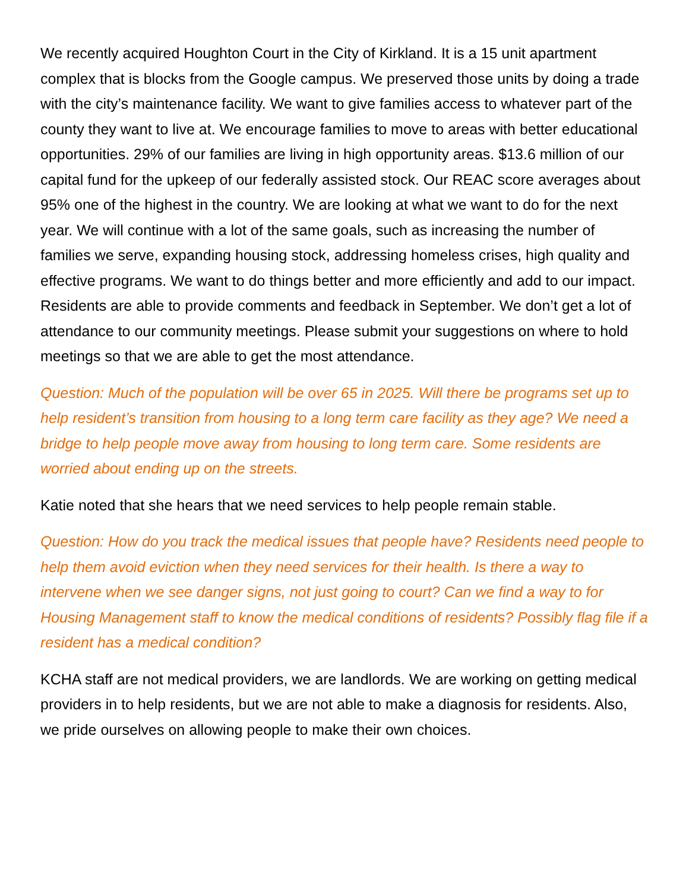We recently acquired Houghton Court in the City of Kirkland. It is a 15 unit apartment complex that is blocks from the Google campus. We preserved those units by doing a trade with the city’s maintenance facility. We want to give families access to whatever part of the county they want to live at. We encourage families to move to areas with better educational opportunities. 29% of our families are living in high opportunity areas. $13.6 million of our capital fund for the upkeep of our federally assisted stock. Our REAC score averages about 95% one of the highest in the country. We are looking at what we want to do for the next year. We will continue with a lot of the same goals, such as increasing the number of families we serve, expanding housing stock, addressing homeless crises, high quality and effective programs. We want to do things better and more efficiently and add to our impact. Residents are able to provide comments and feedback in September. We don’t get a lot of attendance to our community meetings. Please submit your suggestions on where to hold meetings so that we are able to get the most attendance.
Question: Much of the population will be over 65 in 2025. Will there be programs set up to help resident’s transition from housing to a long term care facility as they age? We need a bridge to help people move away from housing to long term care. Some residents are worried about ending up on the streets.
Katie noted that she hears that we need services to help people remain stable.
Question: How do you track the medical issues that people have? Residents need people to help them avoid eviction when they need services for their health. Is there a way to intervene when we see danger signs, not just going to court? Can we find a way to for Housing Management staff to know the medical conditions of residents? Possibly flag file if a resident has a medical condition?
KCHA staff are not medical providers, we are landlords. We are working on getting medical providers in to help residents, but we are not able to make a diagnosis for residents. Also, we pride ourselves on allowing people to make their own choices.